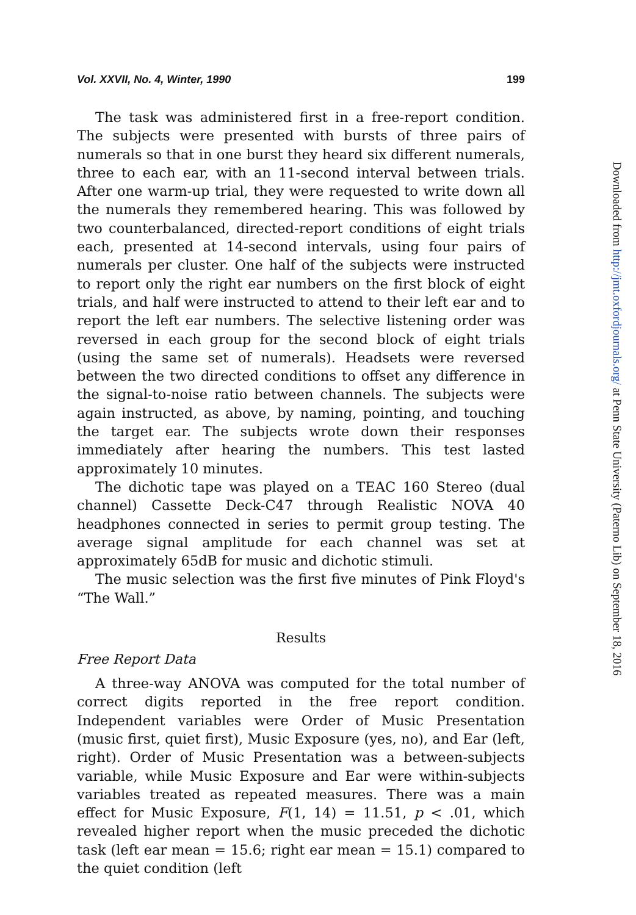Vol. XXVII, No. 4, Winter, 1990 199
The task was administered first in a free-report condition. The subjects were presented with bursts of three pairs of numerals so that in one burst they heard six different numerals, three to each ear, with an 11-second interval between trials. After one warm-up trial, they were requested to write down all the numerals they remembered hearing. This was followed by two counterbalanced, directed-report conditions of eight trials each, presented at 14-second intervals, using four pairs of numerals per cluster. One half of the subjects were instructed to report only the right ear numbers on the first block of eight trials, and half were instructed to attend to their left ear and to report the left ear numbers. The selective listening order was reversed in each group for the second block of eight trials (using the same set of numerals). Headsets were reversed between the two directed conditions to offset any difference in the signal-to-noise ratio between channels. The subjects were again instructed, as above, by naming, pointing, and touching the target ear. The subjects wrote down their responses immediately after hearing the numbers. This test lasted approximately 10 minutes.
The dichotic tape was played on a TEAC 160 Stereo (dual channel) Cassette Deck-C47 through Realistic NOVA 40 headphones connected in series to permit group testing. The average signal amplitude for each channel was set at approximately 65dB for music and dichotic stimuli.
The music selection was the first five minutes of Pink Floyd's “The Wall.”
Results
Free Report Data
A three-way ANOVA was computed for the total number of correct digits reported in the free report condition. Independent variables were Order of Music Presentation (music first, quiet first), Music Exposure (yes, no), and Ear (left, right). Order of Music Presentation was a between-subjects variable, while Music Exposure and Ear were within-subjects variables treated as repeated measures. There was a main effect for Music Exposure, F(1, 14) = 11.51, p < .01, which revealed higher report when the music preceded the dichotic task (left ear mean = 15.6; right ear mean = 15.1) compared to the quiet condition (left
Downloaded from http://jmt.oxfordjournals.org/ at Penn State University (Paterno Lib) on September 18, 2016